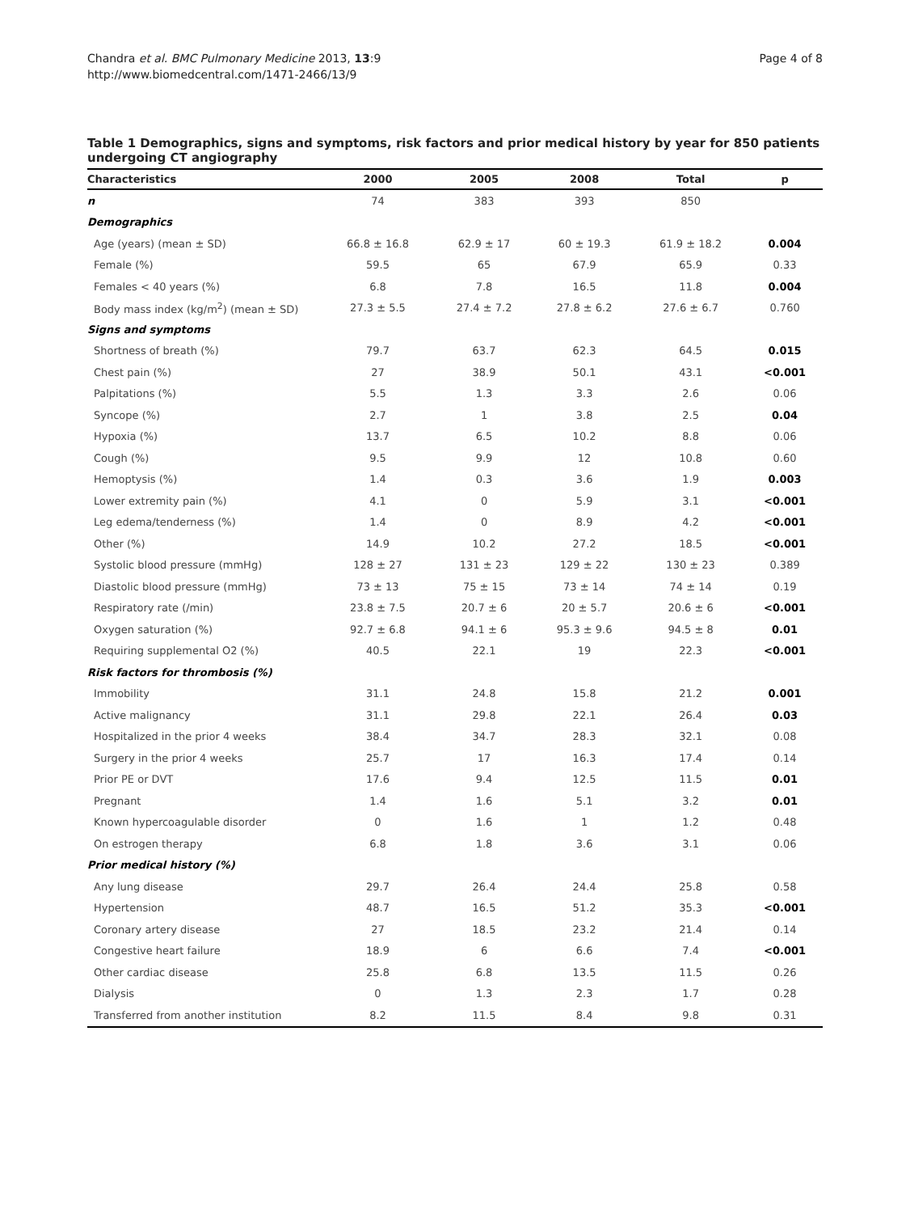Chandra et al. BMC Pulmonary Medicine 2013, 13:9
http://www.biomedcentral.com/1471-2466/13/9
Page 4 of 8
Table 1 Demographics, signs and symptoms, risk factors and prior medical history by year for 850 patients undergoing CT angiography
| Characteristics | 2000 | 2005 | 2008 | Total | p |
| --- | --- | --- | --- | --- | --- |
| n | 74 | 383 | 393 | 850 | |
| Demographics | | | | | |
| Age (years) (mean ± SD) | 66.8 ± 16.8 | 62.9 ± 17 | 60 ± 19.3 | 61.9 ± 18.2 | 0.004 |
| Female (%) | 59.5 | 65 | 67.9 | 65.9 | 0.33 |
| Females < 40 years (%) | 6.8 | 7.8 | 16.5 | 11.8 | 0.004 |
| Body mass index (kg/m<sup>2</sup>) (mean ± SD) | 27.3 ± 5.5 | 27.4 ± 7.2 | 27.8 ± 6.2 | 27.6 ± 6.7 | 0.760 |
| Signs and symptoms | | | | | |
| Shortness of breath (%) | 79.7 | 63.7 | 62.3 | 64.5 | 0.015 |
| Chest pain (%) | 27 | 38.9 | 50.1 | 43.1 | <0.001 |
| Palpitations (%) | 5.5 | 1.3 | 3.3 | 2.6 | 0.06 |
| Syncope (%) | 2.7 | 1 | 3.8 | 2.5 | 0.04 |
| Hypoxia (%) | 13.7 | 6.5 | 10.2 | 8.8 | 0.06 |
| Cough (%) | 9.5 | 9.9 | 12 | 10.8 | 0.60 |
| Hemoptysis (%) | 1.4 | 0.3 | 3.6 | 1.9 | 0.003 |
| Lower extremity pain (%) | 4.1 | 0 | 5.9 | 3.1 | <0.001 |
| Leg edema/tenderness (%) | 1.4 | 0 | 8.9 | 4.2 | <0.001 |
| Other (%) | 14.9 | 10.2 | 27.2 | 18.5 | <0.001 |
| Systolic blood pressure (mmHg) | 128 ± 27 | 131 ± 23 | 129 ± 22 | 130 ± 23 | 0.389 |
| Diastolic blood pressure (mmHg) | 73 ± 13 | 75 ± 15 | 73 ± 14 | 74 ± 14 | 0.19 |
| Respiratory rate (/min) | 23.8 ± 7.5 | 20.7 ± 6 | 20 ± 5.7 | 20.6 ± 6 | <0.001 |
| Oxygen saturation (%) | 92.7 ± 6.8 | 94.1 ± 6 | 95.3 ± 9.6 | 94.5 ± 8 | 0.01 |
| Requiring supplemental O2 (%) | 40.5 | 22.1 | 19 | 22.3 | <0.001 |
| Risk factors for thrombosis (%) | | | | | |
| Immobility | 31.1 | 24.8 | 15.8 | 21.2 | 0.001 |
| Active malignancy | 31.1 | 29.8 | 22.1 | 26.4 | 0.03 |
| Hospitalized in the prior 4 weeks | 38.4 | 34.7 | 28.3 | 32.1 | 0.08 |
| Surgery in the prior 4 weeks | 25.7 | 17 | 16.3 | 17.4 | 0.14 |
| Prior PE or DVT | 17.6 | 9.4 | 12.5 | 11.5 | 0.01 |
| Pregnant | 1.4 | 1.6 | 5.1 | 3.2 | 0.01 |
| Known hypercoagulable disorder | 0 | 1.6 | 1 | 1.2 | 0.48 |
| On estrogen therapy | 6.8 | 1.8 | 3.6 | 3.1 | 0.06 |
| Prior medical history (%) | | | | | |
| Any lung disease | 29.7 | 26.4 | 24.4 | 25.8 | 0.58 |
| Hypertension | 48.7 | 16.5 | 51.2 | 35.3 | <0.001 |
| Coronary artery disease | 27 | 18.5 | 23.2 | 21.4 | 0.14 |
| Congestive heart failure | 18.9 | 6 | 6.6 | 7.4 | <0.001 |
| Other cardiac disease | 25.8 | 6.8 | 13.5 | 11.5 | 0.26 |
| Dialysis | 0 | 1.3 | 2.3 | 1.7 | 0.28 |
| Transferred from another institution | 8.2 | 11.5 | 8.4 | 9.8 | 0.31 |